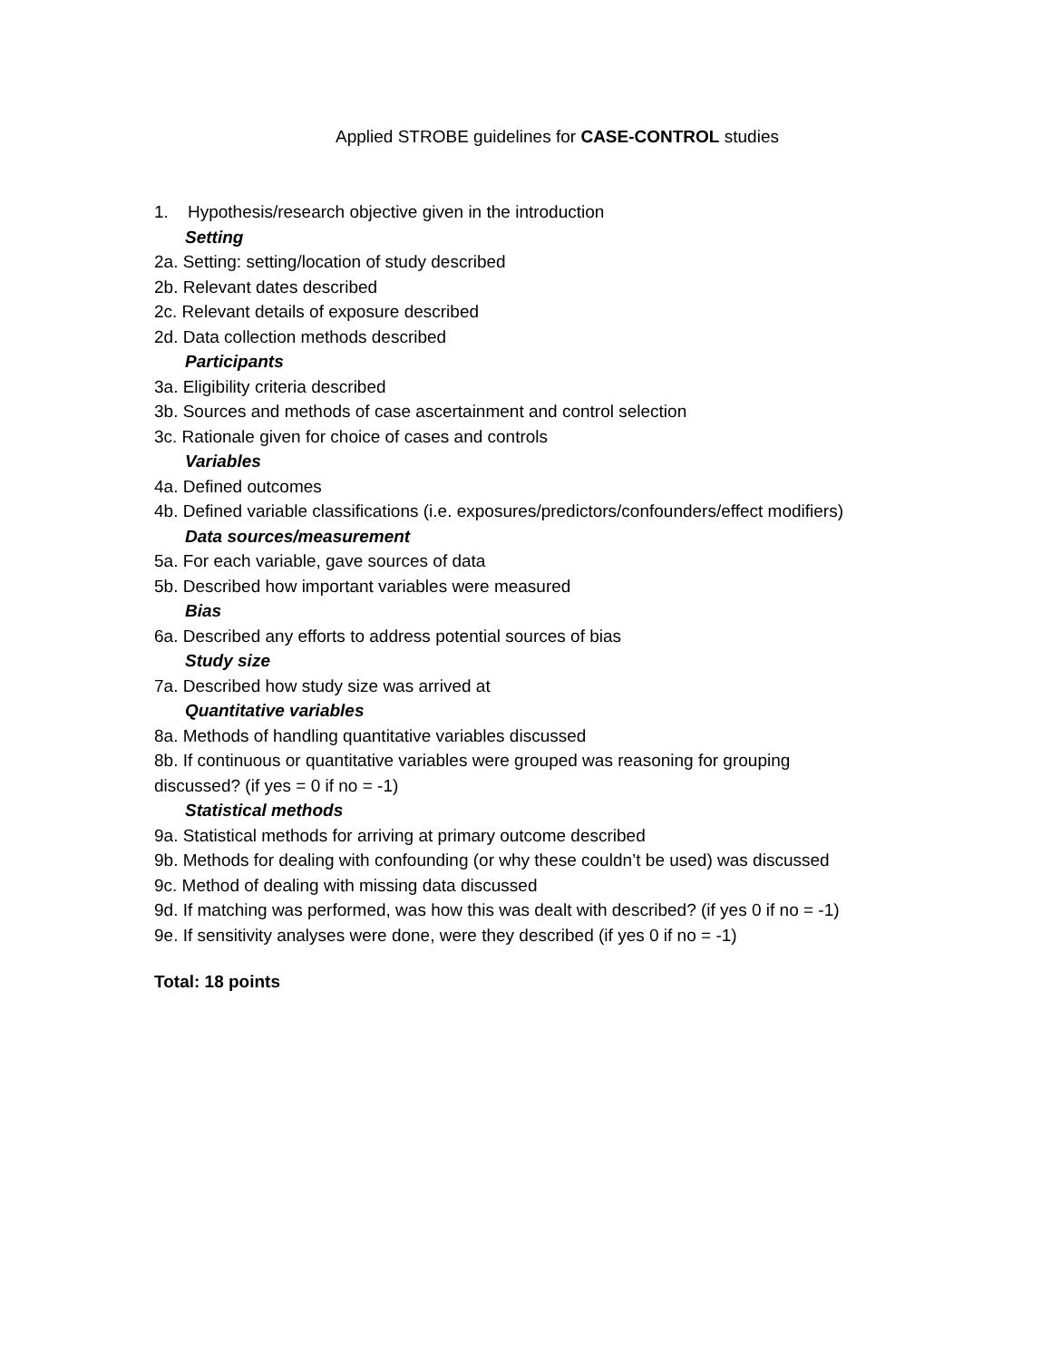Applied STROBE guidelines for CASE-CONTROL studies
1. Hypothesis/research objective given in the introduction
Setting
2a. Setting: setting/location of study described
2b. Relevant dates described
2c. Relevant details of exposure described
2d. Data collection methods described
Participants
3a. Eligibility criteria described
3b. Sources and methods of case ascertainment and control selection
3c. Rationale given for choice of cases and controls
Variables
4a. Defined outcomes
4b. Defined variable classifications (i.e. exposures/predictors/confounders/effect modifiers)
Data sources/measurement
5a. For each variable, gave sources of data
5b. Described how important variables were measured
Bias
6a. Described any efforts to address potential sources of bias
Study size
7a. Described how study size was arrived at
Quantitative variables
8a. Methods of handling quantitative variables discussed
8b. If continuous or quantitative variables were grouped was reasoning for grouping
discussed? (if yes = 0 if no = -1)
Statistical methods
9a. Statistical methods for arriving at primary outcome described
9b. Methods for dealing with confounding (or why these couldn’t be used) was discussed
9c. Method of dealing with missing data discussed
9d. If matching was performed, was how this was dealt with described? (if yes 0 if no = -1)
9e. If sensitivity analyses were done, were they described (if yes 0 if no = -1)
Total: 18 points